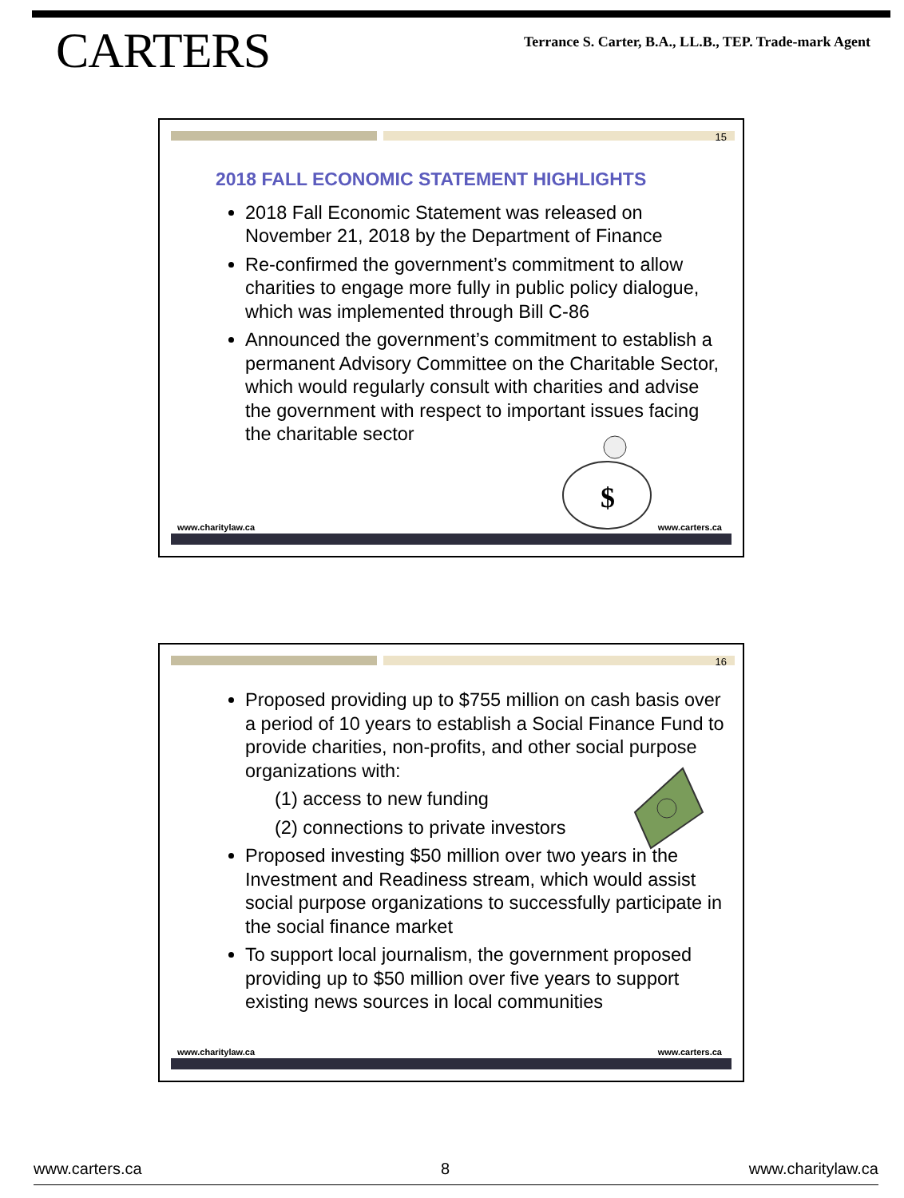CARTERS
Terrance S. Carter, B.A., LL.B., TEP. Trade-mark Agent
15
2018 FALL ECONOMIC STATEMENT HIGHLIGHTS
2018 Fall Economic Statement was released on November 21, 2018 by the Department of Finance
Re-confirmed the government’s commitment to allow charities to engage more fully in public policy dialogue, which was implemented through Bill C-86
Announced the government’s commitment to establish a permanent Advisory Committee on the Charitable Sector, which would regularly consult with charities and advise the government with respect to important issues facing the charitable sector
$
www.charitylaw.ca www.carters.ca
16
Proposed providing up to $755 million on cash basis over a period of 10 years to establish a Social Finance Fund to provide charities, non-profits, and other social purpose organizations with:
(1) access to new funding
(2) connections to private investors
Proposed investing $50 million over two years in the Investment and Readiness stream, which would assist social purpose organizations to successfully participate in the social finance market
To support local journalism, the government proposed providing up to $50 million over five years to support existing news sources in local communities
www.charitylaw.ca www.carters.ca
www.carters.ca 8 www.charitylaw.ca